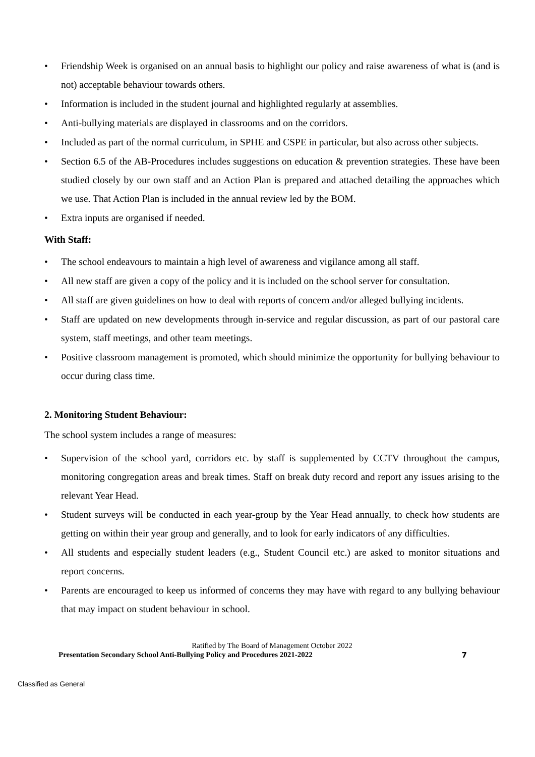• Friendship Week is organised on an annual basis to highlight our policy and raise awareness of what is (and is not) acceptable behaviour towards others.
• Information is included in the student journal and highlighted regularly at assemblies.
• Anti-bullying materials are displayed in classrooms and on the corridors.
• Included as part of the normal curriculum, in SPHE and CSPE in particular, but also across other subjects.
• Section 6.5 of the AB-Procedures includes suggestions on education & prevention strategies. These have been studied closely by our own staff and an Action Plan is prepared and attached detailing the approaches which we use. That Action Plan is included in the annual review led by the BOM.
• Extra inputs are organised if needed.
With Staff:
• The school endeavours to maintain a high level of awareness and vigilance among all staff.
• All new staff are given a copy of the policy and it is included on the school server for consultation.
• All staff are given guidelines on how to deal with reports of concern and/or alleged bullying incidents.
• Staff are updated on new developments through in-service and regular discussion, as part of our pastoral care system, staff meetings, and other team meetings.
• Positive classroom management is promoted, which should minimize the opportunity for bullying behaviour to occur during class time.
2. Monitoring Student Behaviour:
The school system includes a range of measures:
• Supervision of the school yard, corridors etc. by staff is supplemented by CCTV throughout the campus, monitoring congregation areas and break times. Staff on break duty record and report any issues arising to the relevant Year Head.
• Student surveys will be conducted in each year-group by the Year Head annually, to check how students are getting on within their year group and generally, and to look for early indicators of any difficulties.
• All students and especially student leaders (e.g., Student Council etc.) are asked to monitor situations and report concerns.
• Parents are encouraged to keep us informed of concerns they may have with regard to any bullying behaviour that may impact on student behaviour in school.
Ratified by The Board of Management October 2022
Presentation Secondary School Anti-Bullying Policy and Procedures 2021-2022 7
Classified as General